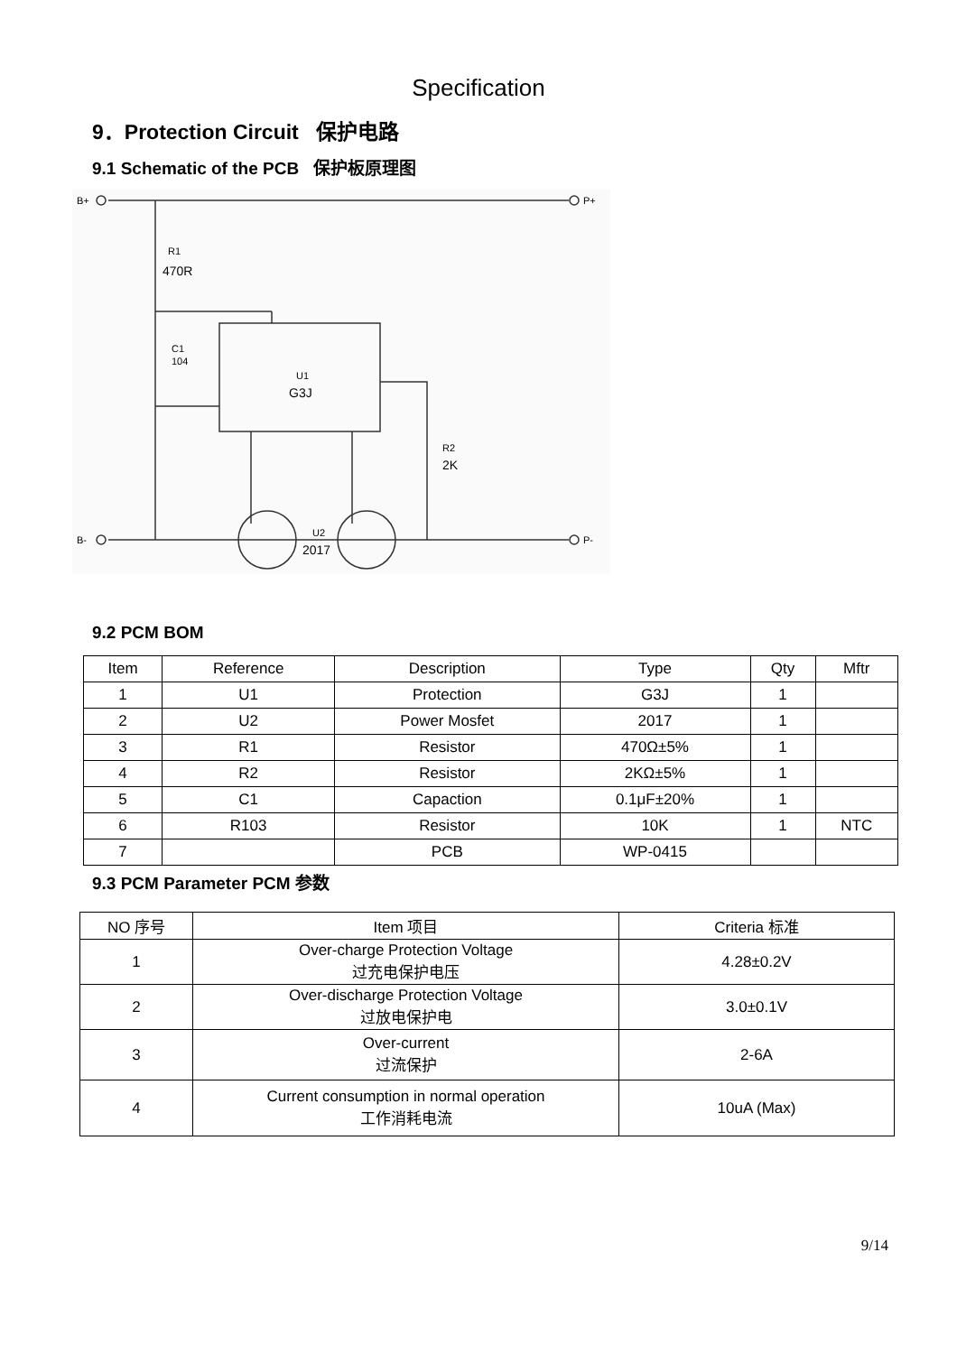Specification
9．Protection Circuit 保护电路
9.1 Schematic of the PCB 保护板原理图
B+
B-
P+
P-
R1
470R
C1
104
U1
G3J
R2
2K
U2
2017
9.2 PCM BOM
| Item | Reference | Description | Type | Qty | Mftr |
| --- | --- | --- | --- | --- | --- |
| 1 | U1 | Protection | G3J | 1 | |
| 2 | U2 | Power Mosfet | 2017 | 1 | |
| 3 | R1 | Resistor | 470Ω±5% | 1 | |
| 4 | R2 | Resistor | 2KΩ±5% | 1 | |
| 5 | C1 | Capaction | 0.1μF±20% | 1 | |
| 6 | R103 | Resistor | 10K | 1 | NTC |
| 7 | | PCB | WP-0415 | | |
9.3 PCM Parameter PCM 参数
| NO 序号 | Item 项目 | Criteria 标准 |
| --- | --- | --- |
| 1 | Over-charge Protection Voltage 过充电保护电压 | 4.28±0.2V |
| 2 | Over-discharge Protection Voltage 过放电保护电 | 3.0±0.1V |
| 3 | Over-current 过流保护 | 2-6A |
| 4 | Current consumption in normal operation 工作消耗电流 | 10uA (Max) |
9/14